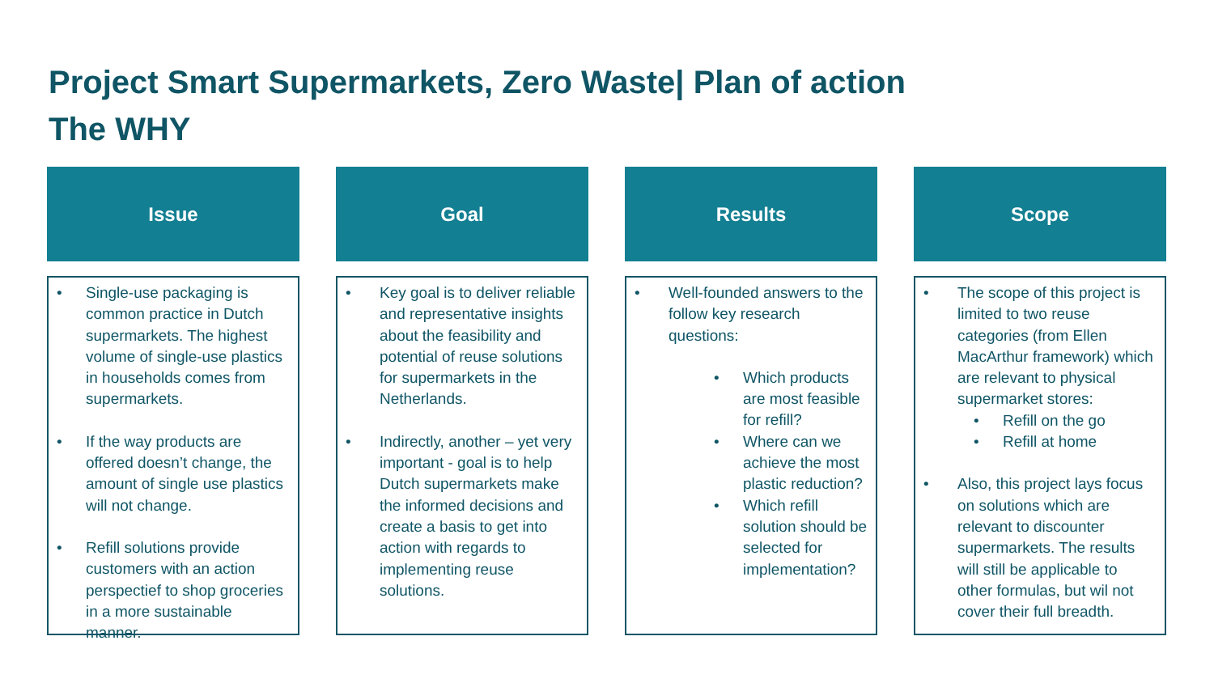Project Smart Supermarkets, Zero Waste| Plan of action
The WHY
Issue
• Single-use packaging is common practice in Dutch supermarkets. The highest volume of single-use plastics in households comes from supermarkets.
• If the way products are offered doesn’t change, the amount of single use plastics will not change.
• Refill solutions provide customers with an action perspectief to shop groceries in a more sustainable manner.
Goal
• Key goal is to deliver reliable and representative insights about the feasibility and potential of reuse solutions for supermarkets in the Netherlands.
• Indirectly, another – yet very important - goal is to help Dutch supermarkets make the informed decisions and create a basis to get into action with regards to implementing reuse solutions.
Results
• Well-founded answers to the follow key research questions:
• Which products are most feasible for refill?
• Where can we achieve the most plastic reduction?
• Which refill solution should be selected for implementation?
Scope
• The scope of this project is limited to two reuse categories (from Ellen MacArthur framework) which are relevant to physical supermarket stores:
• Refill on the go
• Refill at home
• Also, this project lays focus on solutions which are relevant to discounter supermarkets. The results will still be applicable to other formulas, but wil not cover their full breadth.